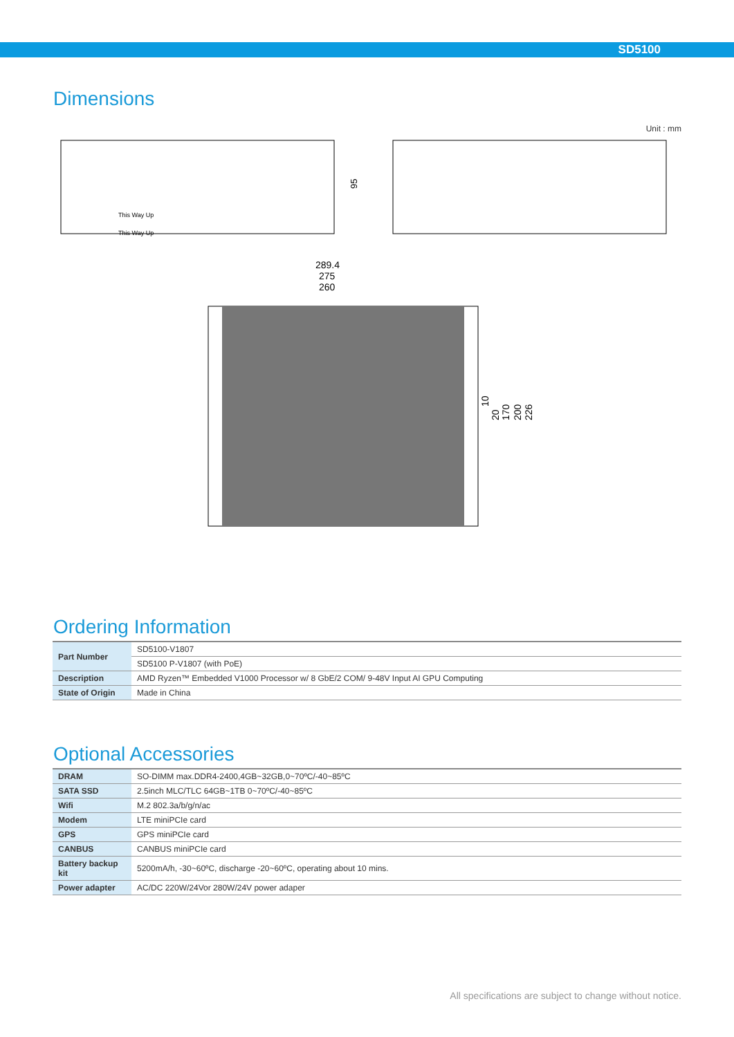SD5100
Dimensions
Unit : mm
95
This Way Up
This Way Up
289.4
275
260
10
20
170
200
226
Ordering Information
| Part Number | SD5100-V1807 |
| | SD5100 P-V1807 (with PoE) |
| Description | AMD Ryzen™ Embedded V1000 Processor w/ 8 GbE/2 COM/ 9-48V Input AI GPU Computing |
| State of Origin | Made in China |
Optional Accessories
| DRAM | SO-DIMM max.DDR4-2400,4GB~32GB,0~70ºC/-40~85ºC |
| SATA SSD | 2.5inch MLC/TLC 64GB~1TB 0~70ºC/-40~85ºC |
| Wifi | M.2 802.3a/b/g/n/ac |
| Modem | LTE miniPCIe card |
| GPS | GPS miniPCIe card |
| CANBUS | CANBUS miniPCIe card |
| Battery backup kit | 5200mA/h, -30~60ºC, discharge -20~60ºC, operating about 10 mins. |
| Power adapter | AC/DC 220W/24Vor 280W/24V power adaper |
All specifications are subject to change without notice.